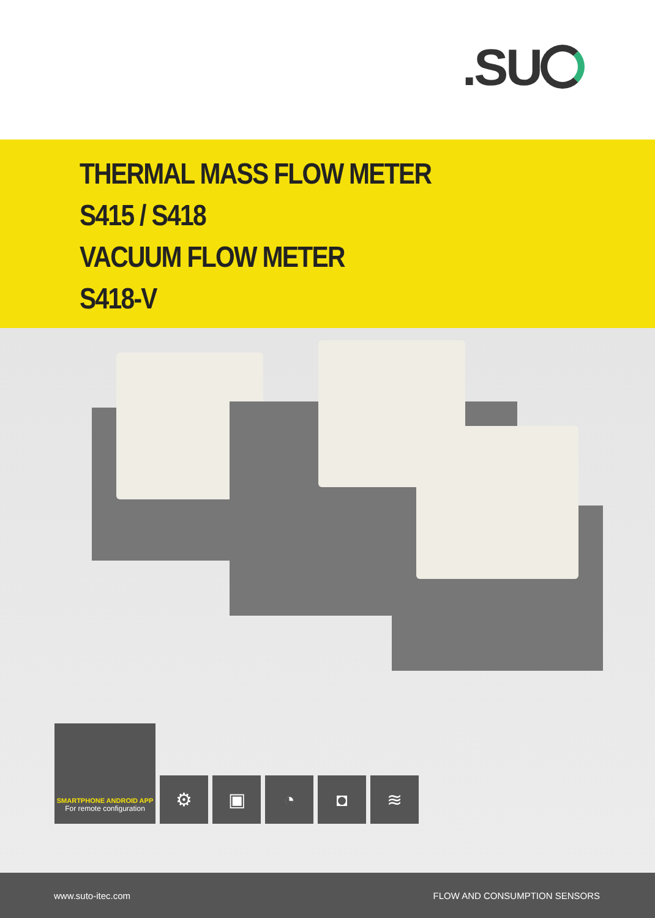.SU
THERMAL MASS FLOW METER
S415 / S418
VACUUM FLOW METER
S418-V
SMARTPHONE ANDROID APP
For remote configuration
⚙
▣
◔
◘
≋
www.suto-itec.com FLOW AND CONSUMPTION SENSORS